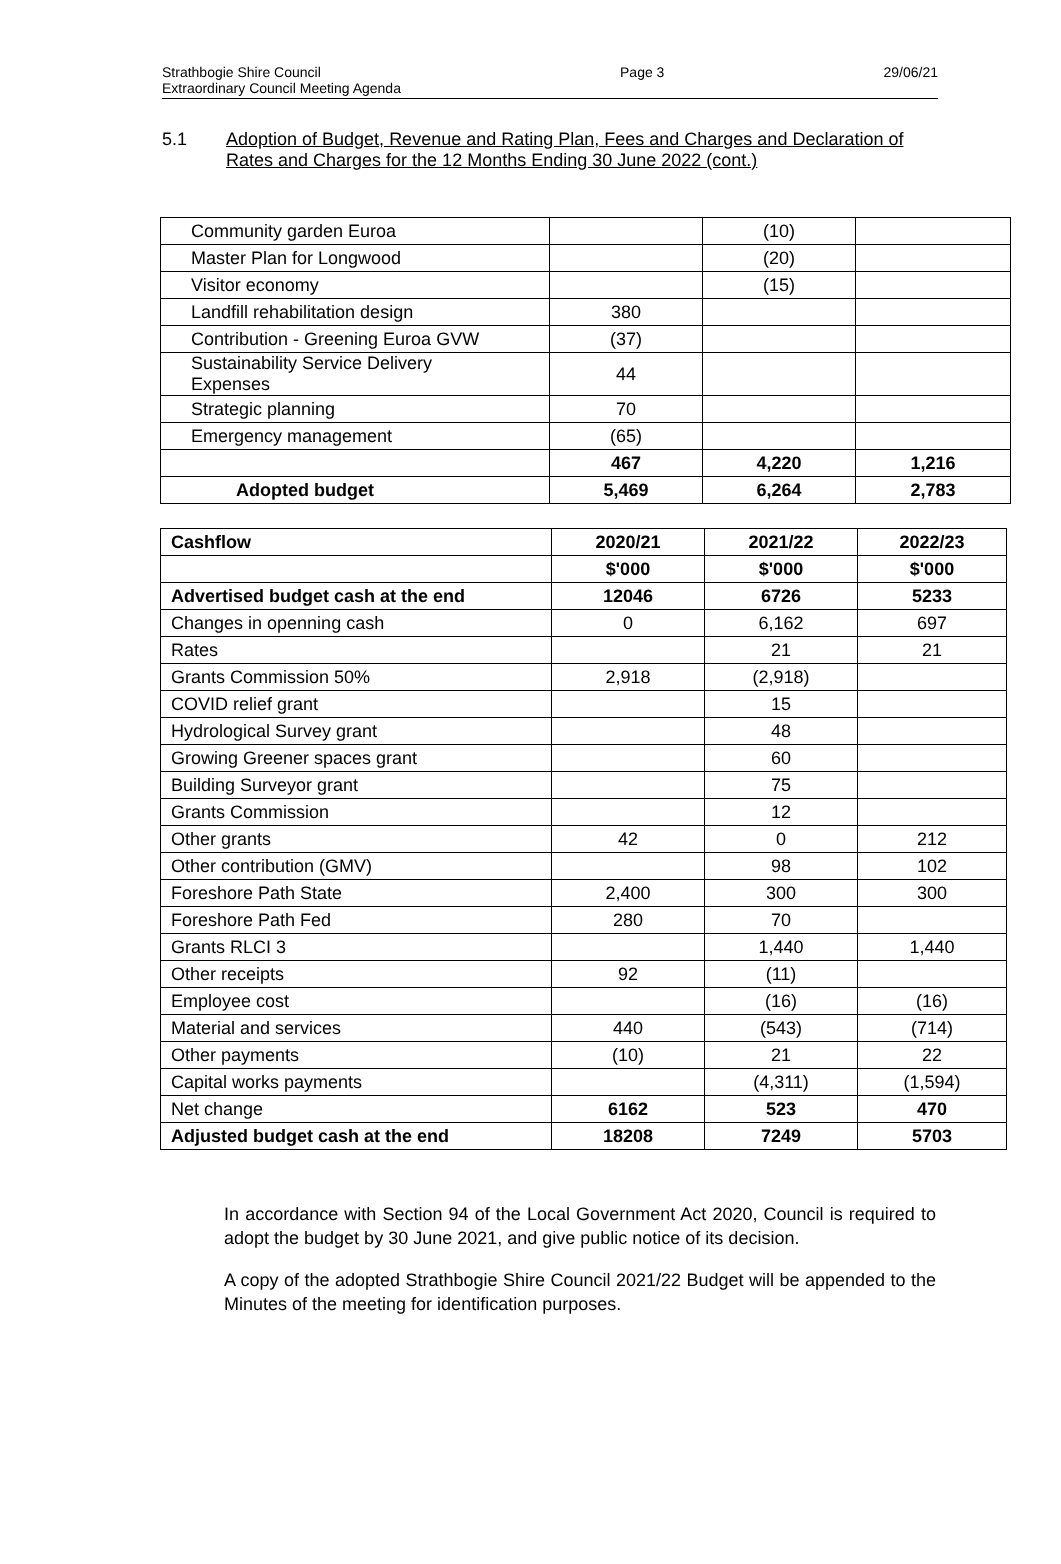Strathbogie Shire Council
Extraordinary Council Meeting Agenda
Page 3 29/06/21
5.1 Adoption of Budget, Revenue and Rating Plan, Fees and Charges and Declaration of Rates and Charges for the 12 Months Ending 30 June 2022 (cont.)
| Community garden Euroa | | (10) | |
| Master Plan for Longwood | | (20) | |
| Visitor economy | | (15) | |
| Landfill rehabilitation design | 380 | | |
| Contribution - Greening Euroa GVW | (37) | | |
| Sustainability Service Delivery Expenses | 44 | | |
| Strategic planning | 70 | | |
| Emergency management | (65) | | |
| | 467 | 4,220 | 1,216 |
| Adopted budget | 5,469 | 6,264 | 2,783 |
| Cashflow | 2020/21 | 2021/22 | 2022/23 |
| --- | --- | --- | --- |
| | $'000 | $'000 | $'000 |
| Advertised budget cash at the end | 12046 | 6726 | 5233 |
| Changes in openning cash | 0 | 6,162 | 697 |
| Rates | | 21 | 21 |
| Grants Commission 50% | 2,918 | (2,918) | |
| COVID relief grant | | 15 | |
| Hydrological Survey grant | | 48 | |
| Growing Greener spaces grant | | 60 | |
| Building Surveyor grant | | 75 | |
| Grants Commission | | 12 | |
| Other grants | 42 | 0 | 212 |
| Other contribution (GMV) | | 98 | 102 |
| Foreshore Path State | 2,400 | 300 | 300 |
| Foreshore Path Fed | 280 | 70 | |
| Grants RLCI 3 | | 1,440 | 1,440 |
| Other receipts | 92 | (11) | |
| Employee cost | | (16) | (16) |
| Material and services | 440 | (543) | (714) |
| Other payments | (10) | 21 | 22 |
| Capital works payments | | (4,311) | (1,594) |
| Net change | 6162 | 523 | 470 |
| Adjusted budget cash at the end | 18208 | 7249 | 5703 |
In accordance with Section 94 of the Local Government Act 2020, Council is required to adopt the budget by 30 June 2021, and give public notice of its decision.
A copy of the adopted Strathbogie Shire Council 2021/22 Budget will be appended to the Minutes of the meeting for identification purposes.